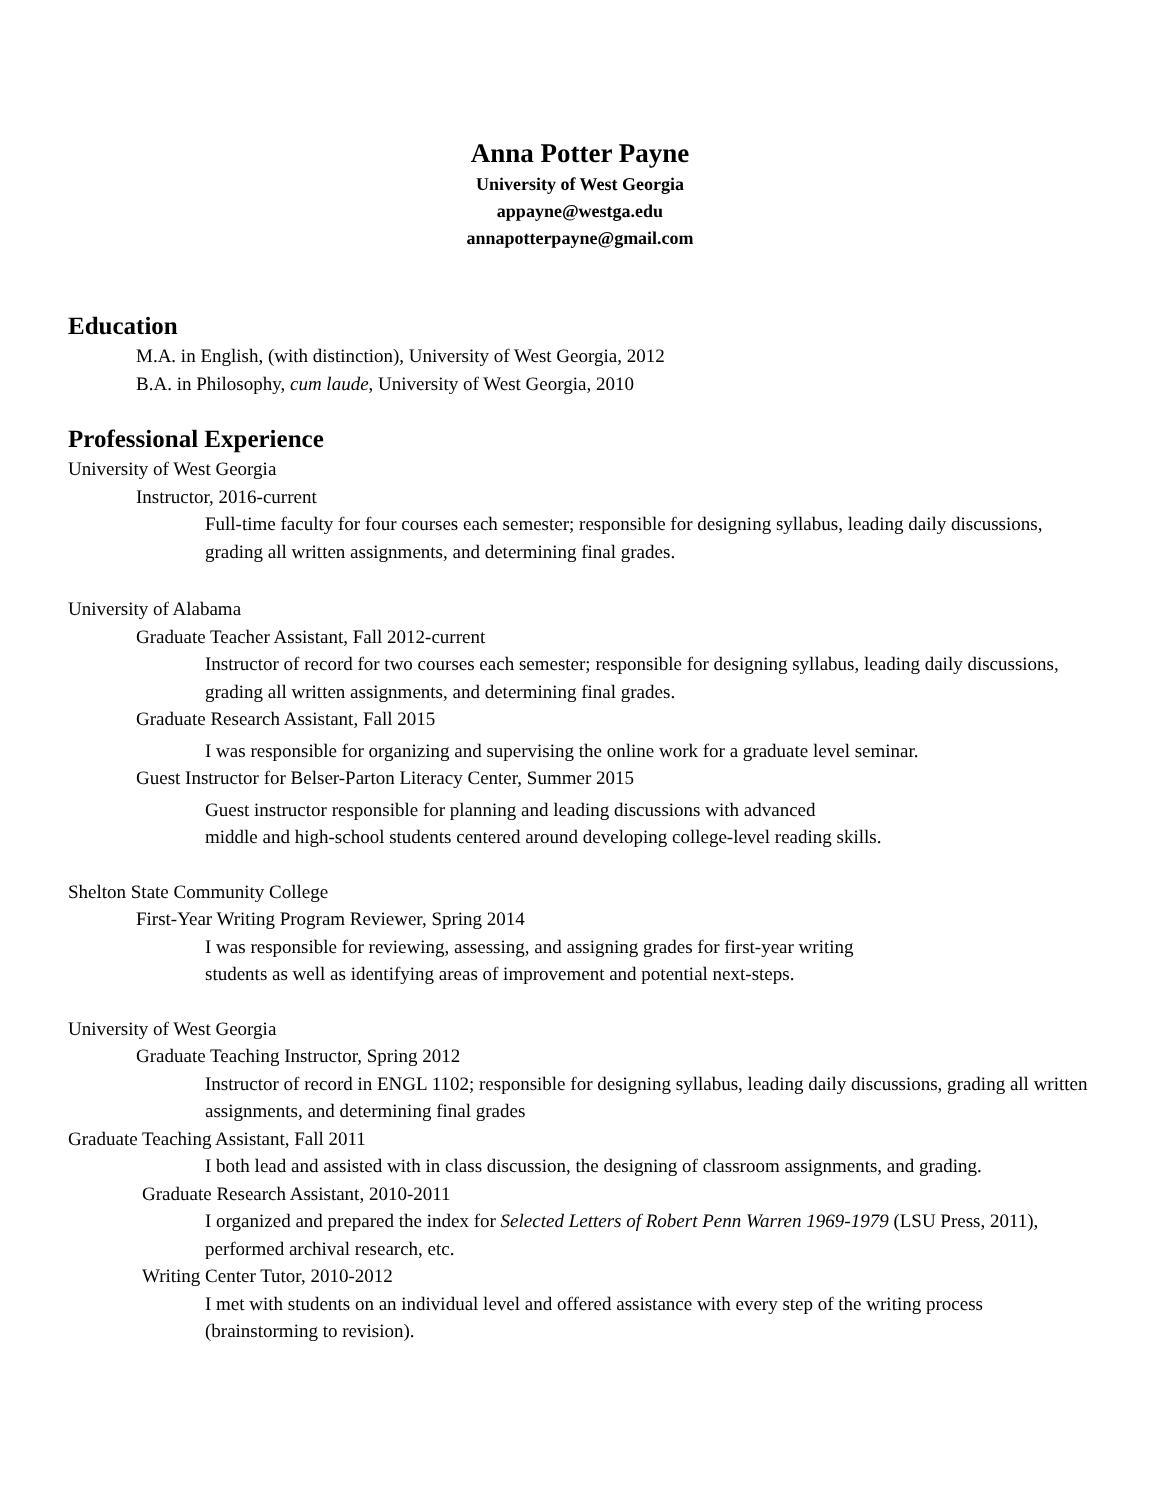Anna Potter Payne
University of West Georgia
appayne@westga.edu
annapotterpayne@gmail.com
Education
M.A. in English, (with distinction), University of West Georgia, 2012
B.A. in Philosophy, cum laude, University of West Georgia, 2010
Professional Experience
University of West Georgia
Instructor, 2016-current
Full-time faculty for four courses each semester; responsible for designing syllabus, leading daily discussions, grading all written assignments, and determining final grades.
University of Alabama
Graduate Teacher Assistant, Fall 2012-current
Instructor of record for two courses each semester; responsible for designing syllabus, leading daily discussions, grading all written assignments, and determining final grades.
Graduate Research Assistant, Fall 2015
I was responsible for organizing and supervising the online work for a graduate level seminar.
Guest Instructor for Belser-Parton Literacy Center, Summer 2015
Guest instructor responsible for planning and leading discussions with advanced
middle and high-school students centered around developing college-level reading skills.
Shelton State Community College
First-Year Writing Program Reviewer, Spring 2014
I was responsible for reviewing, assessing, and assigning grades for first-year writing
students as well as identifying areas of improvement and potential next-steps.
University of West Georgia
Graduate Teaching Instructor, Spring 2012
Instructor of record in ENGL 1102; responsible for designing syllabus, leading daily discussions, grading all written assignments, and determining final grades
Graduate Teaching Assistant, Fall 2011
I both lead and assisted with in class discussion, the designing of classroom assignments, and grading.
Graduate Research Assistant, 2010-2011
I organized and prepared the index for Selected Letters of Robert Penn Warren 1969-1979 (LSU Press, 2011), performed archival research, etc.
Writing Center Tutor, 2010-2012
I met with students on an individual level and offered assistance with every step of the writing process (brainstorming to revision).